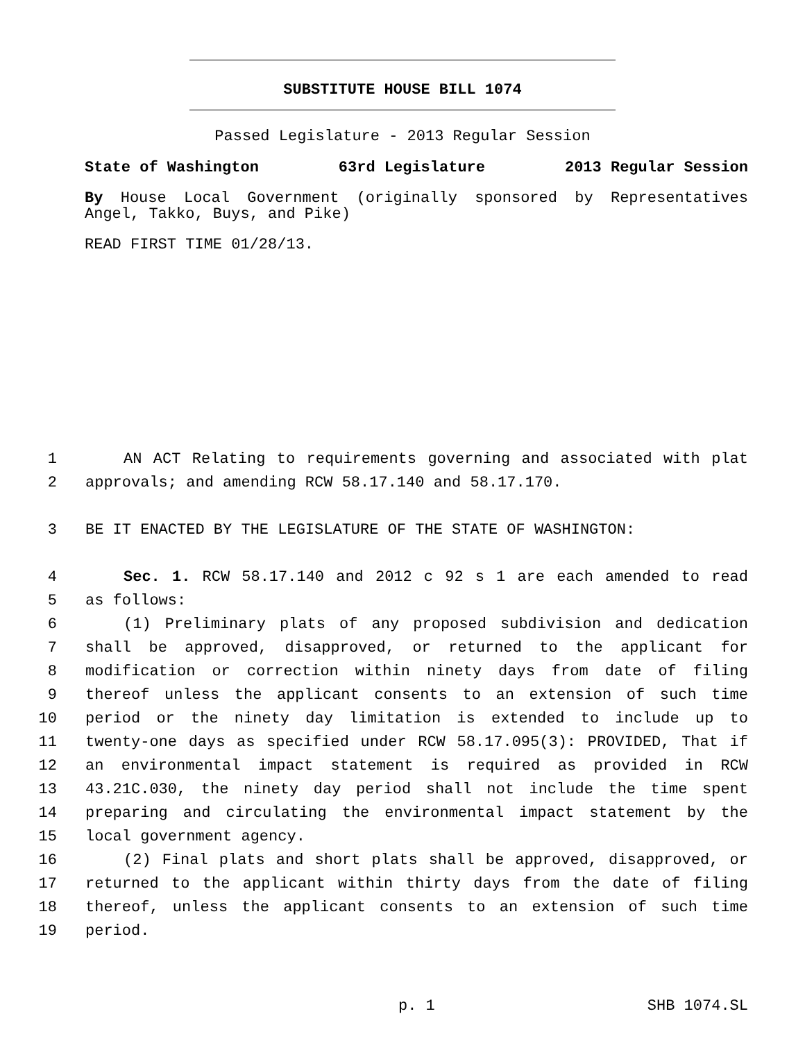SUBSTITUTE HOUSE BILL 1074
Passed Legislature - 2013 Regular Session
State of Washington 63rd Legislature 2013 Regular Session
By House Local Government (originally sponsored by Representatives Angel, Takko, Buys, and Pike)
READ FIRST TIME 01/28/13.
1 AN ACT Relating to requirements governing and associated with plat
2 approvals; and amending RCW 58.17.140 and 58.17.170.
3 BE IT ENACTED BY THE LEGISLATURE OF THE STATE OF WASHINGTON:
4 Sec. 1. RCW 58.17.140 and 2012 c 92 s 1 are each amended to read
5 as follows:
6 (1) Preliminary plats of any proposed subdivision and dedication
7 shall be approved, disapproved, or returned to the applicant for
8 modification or correction within ninety days from date of filing
9 thereof unless the applicant consents to an extension of such time
10 period or the ninety day limitation is extended to include up to
11 twenty-one days as specified under RCW 58.17.095(3): PROVIDED, That if
12 an environmental impact statement is required as provided in RCW
13 43.21C.030, the ninety day period shall not include the time spent
14 preparing and circulating the environmental impact statement by the
15 local government agency.
16 (2) Final plats and short plats shall be approved, disapproved, or
17 returned to the applicant within thirty days from the date of filing
18 thereof, unless the applicant consents to an extension of such time
19 period.
p. 1 SHB 1074.SL